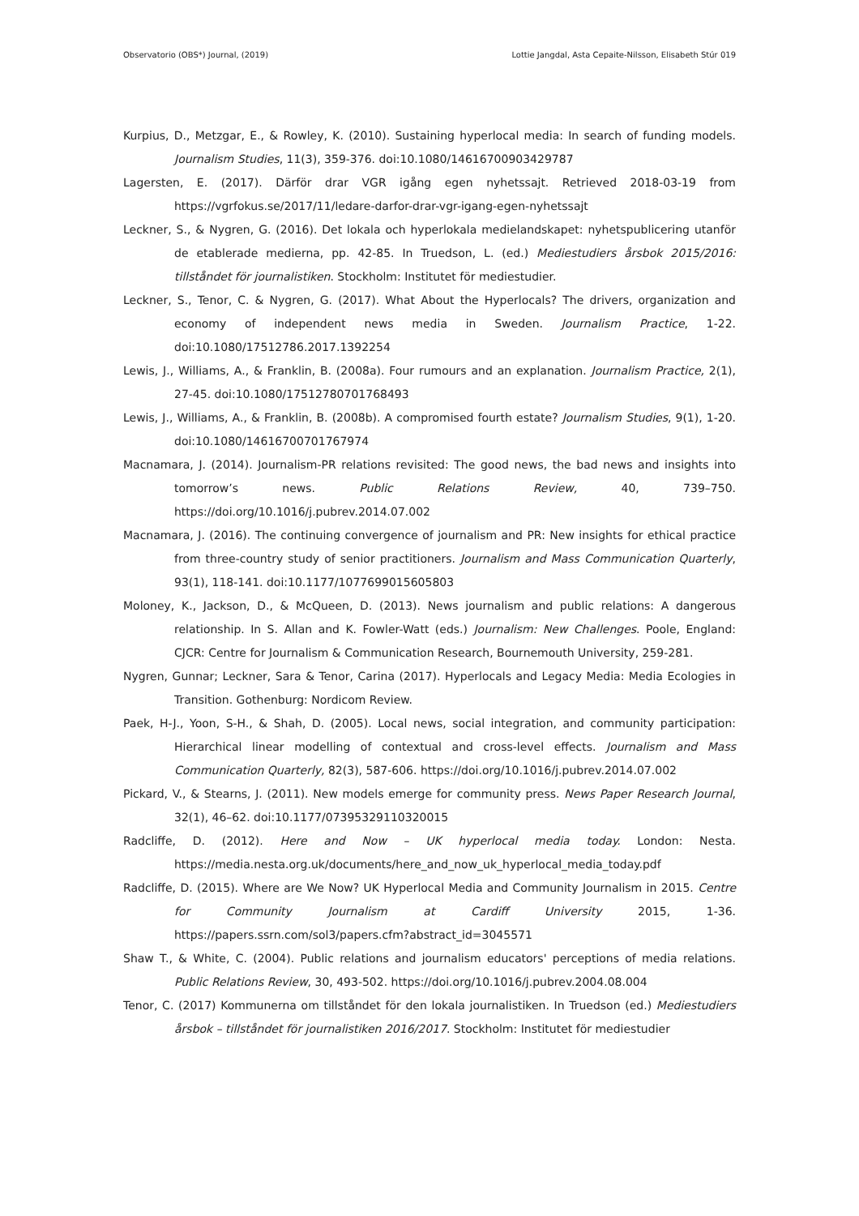Observatorio (OBS*) Journal, (2019) Lottie Jangdal, Asta Cepaite-Nilsson, Elisabeth Stúr 019
Kurpius, D., Metzgar, E., & Rowley, K. (2010). Sustaining hyperlocal media: In search of funding models. Journalism Studies, 11(3), 359-376. doi:10.1080/14616700903429787
Lagersten, E. (2017). Därför drar VGR igång egen nyhetssajt. Retrieved 2018-03-19 from https://vgrfokus.se/2017/11/ledare-darfor-drar-vgr-igang-egen-nyhetssajt
Leckner, S., & Nygren, G. (2016). Det lokala och hyperlokala medielandskapet: nyhetspublicering utanför de etablerade medierna, pp. 42-85. In Truedson, L. (ed.) Mediestudiers årsbok 2015/2016: tillståndet för journalistiken. Stockholm: Institutet för mediestudier.
Leckner, S., Tenor, C. & Nygren, G. (2017). What About the Hyperlocals? The drivers, organization and economy of independent news media in Sweden. Journalism Practice, 1-22. doi:10.1080/17512786.2017.1392254
Lewis, J., Williams, A., & Franklin, B. (2008a). Four rumours and an explanation. Journalism Practice, 2(1), 27-45. doi:10.1080/17512780701768493
Lewis, J., Williams, A., & Franklin, B. (2008b). A compromised fourth estate? Journalism Studies, 9(1), 1-20. doi:10.1080/14616700701767974
Macnamara, J. (2014). Journalism-PR relations revisited: The good news, the bad news and insights into tomorrow’s news. Public Relations Review, 40, 739–750. https://doi.org/10.1016/j.pubrev.2014.07.002
Macnamara, J. (2016). The continuing convergence of journalism and PR: New insights for ethical practice from three-country study of senior practitioners. Journalism and Mass Communication Quarterly, 93(1), 118-141. doi:10.1177/1077699015605803
Moloney, K., Jackson, D., & McQueen, D. (2013). News journalism and public relations: A dangerous relationship. In S. Allan and K. Fowler-Watt (eds.) Journalism: New Challenges. Poole, England: CJCR: Centre for Journalism & Communication Research, Bournemouth University, 259-281.
Nygren, Gunnar; Leckner, Sara & Tenor, Carina (2017). Hyperlocals and Legacy Media: Media Ecologies in Transition. Gothenburg: Nordicom Review.
Paek, H-J., Yoon, S-H., & Shah, D. (2005). Local news, social integration, and community participation: Hierarchical linear modelling of contextual and cross-level effects. Journalism and Mass Communication Quarterly, 82(3), 587-606. https://doi.org/10.1016/j.pubrev.2014.07.002
Pickard, V., & Stearns, J. (2011). New models emerge for community press. News Paper Research Journal, 32(1), 46–62. doi:10.1177/07395329110320015
Radcliffe, D. (2012). Here and Now – UK hyperlocal media today. London: Nesta. https://media.nesta.org.uk/documents/here_and_now_uk_hyperlocal_media_today.pdf
Radcliffe, D. (2015). Where are We Now? UK Hyperlocal Media and Community Journalism in 2015. Centre for Community Journalism at Cardiff University 2015, 1-36. https://papers.ssrn.com/sol3/papers.cfm?abstract_id=3045571
Shaw T., & White, C. (2004). Public relations and journalism educators' perceptions of media relations. Public Relations Review, 30, 493-502. https://doi.org/10.1016/j.pubrev.2004.08.004
Tenor, C. (2017) Kommunerna om tillståndet för den lokala journalistiken. In Truedson (ed.) Mediestudiers årsbok – tillståndet för journalistiken 2016/2017. Stockholm: Institutet för mediestudier